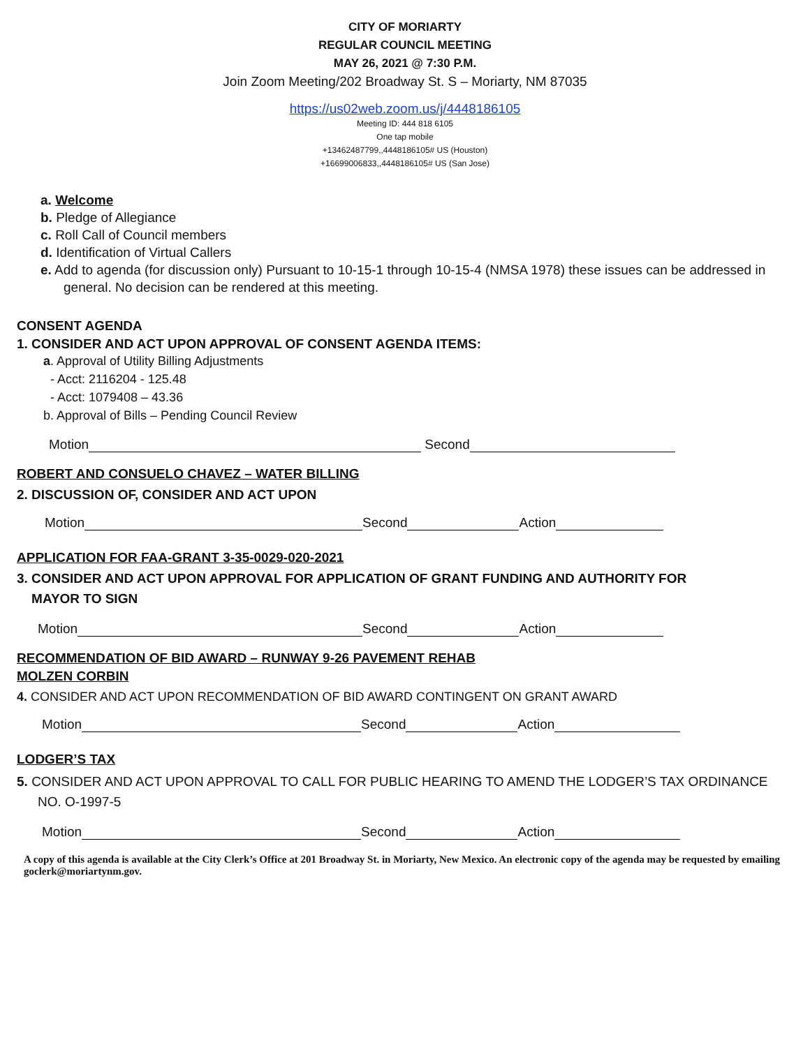CITY OF MORIARTY
REGULAR COUNCIL MEETING
MAY 26, 2021 @ 7:30 P.M.
Join Zoom Meeting/202 Broadway St. S – Moriarty, NM 87035
https://us02web.zoom.us/j/4448186105
Meeting ID: 444 818 6105
One tap mobile
+13462487799,,4448186105# US (Houston)
+16699006833,,4448186105# US (San Jose)
a. Welcome
b. Pledge of Allegiance
c. Roll Call of Council members
d. Identification of Virtual Callers
e. Add to agenda (for discussion only) Pursuant to 10-15-1 through 10-15-4 (NMSA 1978) these issues can be addressed in general. No decision can be rendered at this meeting.
CONSENT AGENDA
1. CONSIDER AND ACT UPON APPROVAL OF CONSENT AGENDA ITEMS:
a. Approval of Utility Billing Adjustments
- Acct: 2116204 - 125.48
- Acct: 1079408 – 43.36
b. Approval of Bills – Pending Council Review
Motion Second
ROBERT AND CONSUELO CHAVEZ – WATER BILLING
2. DISCUSSION OF, CONSIDER AND ACT UPON
Motion Second Action
APPLICATION FOR FAA-GRANT 3-35-0029-020-2021
3. CONSIDER AND ACT UPON APPROVAL FOR APPLICATION OF GRANT FUNDING AND AUTHORITY FOR
MAYOR TO SIGN
Motion Second Action
RECOMMENDATION OF BID AWARD – RUNWAY 9-26 PAVEMENT REHAB
MOLZEN CORBIN
4. CONSIDER AND ACT UPON RECOMMENDATION OF BID AWARD CONTINGENT ON GRANT AWARD
Motion Second Action
LODGER’S TAX
5. CONSIDER AND ACT UPON APPROVAL TO CALL FOR PUBLIC HEARING TO AMEND THE LODGER’S TAX ORDINANCE NO. O-1997-5
Motion Second Action
A copy of this agenda is available at the City Clerk’s Office at 201 Broadway St. in Moriarty, New Mexico. An electronic copy of the agenda may be requested by emailing goclerk@moriartynm.gov.